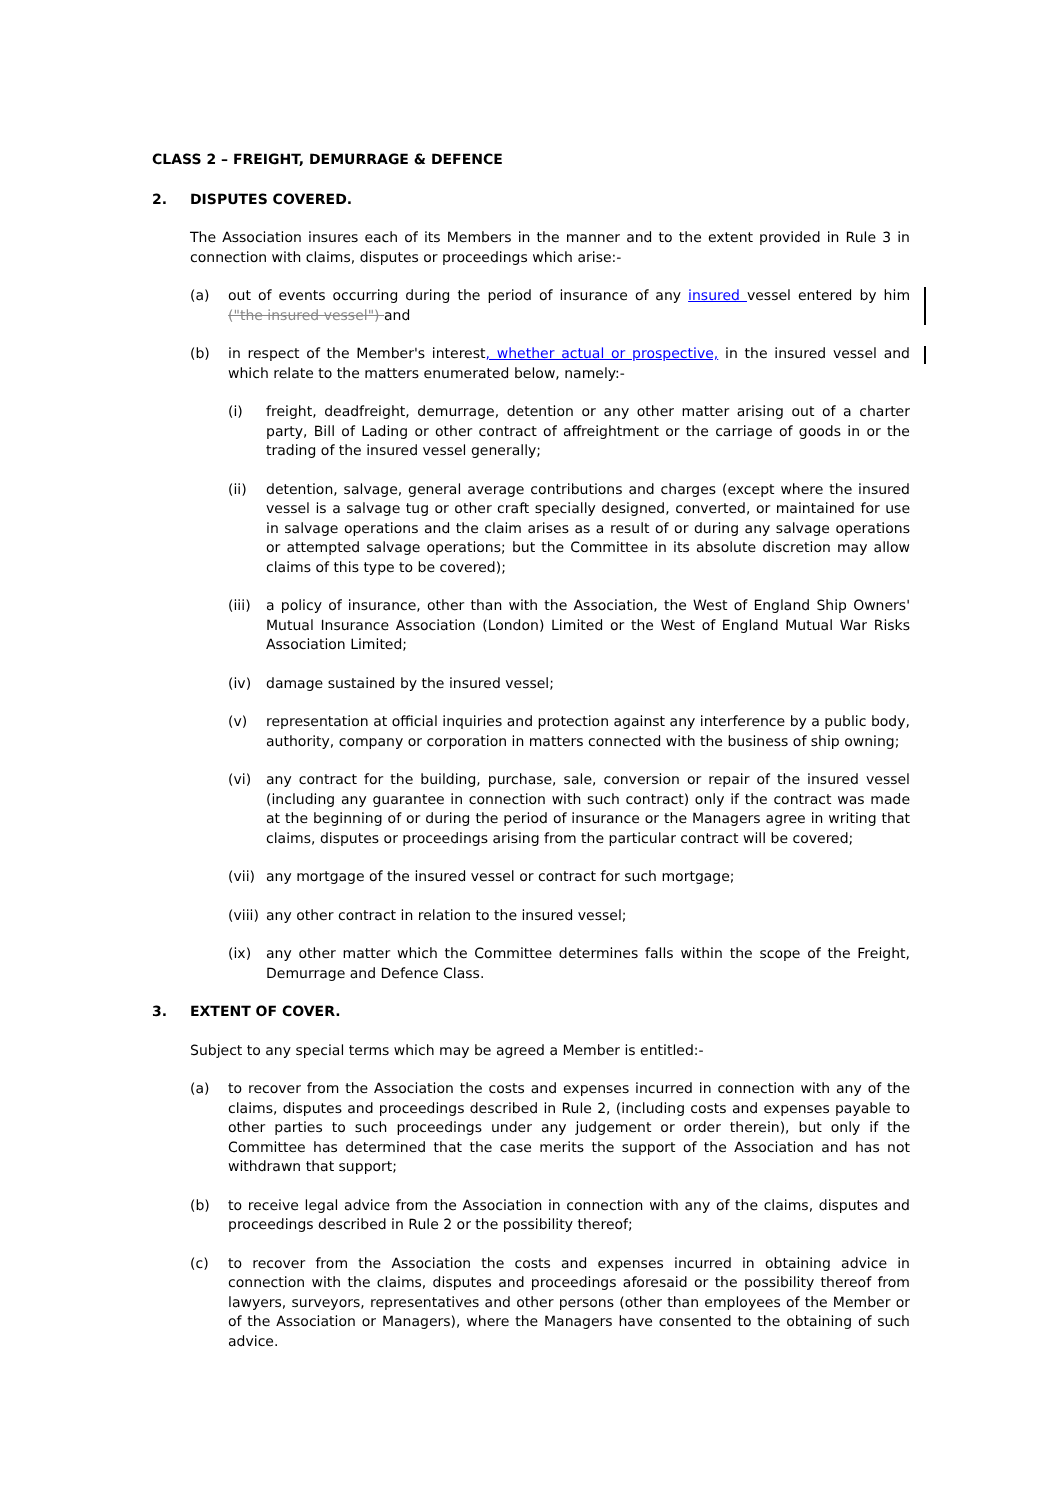CLASS 2 – FREIGHT, DEMURRAGE & DEFENCE
2. DISPUTES COVERED.
The Association insures each of its Members in the manner and to the extent provided in Rule 3 in connection with claims, disputes or proceedings which arise:-
(a) out of events occurring during the period of insurance of any insured vessel entered by him ("the insured vessel") and
(b) in respect of the Member's interest, whether actual or prospective, in the insured vessel and which relate to the matters enumerated below, namely:-
(i) freight, deadfreight, demurrage, detention or any other matter arising out of a charter party, Bill of Lading or other contract of affreightment or the carriage of goods in or the trading of the insured vessel generally;
(ii) detention, salvage, general average contributions and charges (except where the insured vessel is a salvage tug or other craft specially designed, converted, or maintained for use in salvage operations and the claim arises as a result of or during any salvage operations or attempted salvage operations; but the Committee in its absolute discretion may allow claims of this type to be covered);
(iii) a policy of insurance, other than with the Association, the West of England Ship Owners' Mutual Insurance Association (London) Limited or the West of England Mutual War Risks Association Limited;
(iv) damage sustained by the insured vessel;
(v) representation at official inquiries and protection against any interference by a public body, authority, company or corporation in matters connected with the business of ship owning;
(vi) any contract for the building, purchase, sale, conversion or repair of the insured vessel (including any guarantee in connection with such contract) only if the contract was made at the beginning of or during the period of insurance or the Managers agree in writing that claims, disputes or proceedings arising from the particular contract will be covered;
(vii) any mortgage of the insured vessel or contract for such mortgage;
(viii) any other contract in relation to the insured vessel;
(ix) any other matter which the Committee determines falls within the scope of the Freight, Demurrage and Defence Class.
3. EXTENT OF COVER.
Subject to any special terms which may be agreed a Member is entitled:-
(a) to recover from the Association the costs and expenses incurred in connection with any of the claims, disputes and proceedings described in Rule 2, (including costs and expenses payable to other parties to such proceedings under any judgement or order therein), but only if the Committee has determined that the case merits the support of the Association and has not withdrawn that support;
(b) to receive legal advice from the Association in connection with any of the claims, disputes and proceedings described in Rule 2 or the possibility thereof;
(c) to recover from the Association the costs and expenses incurred in obtaining advice in connection with the claims, disputes and proceedings aforesaid or the possibility thereof from lawyers, surveyors, representatives and other persons (other than employees of the Member or of the Association or Managers), where the Managers have consented to the obtaining of such advice.